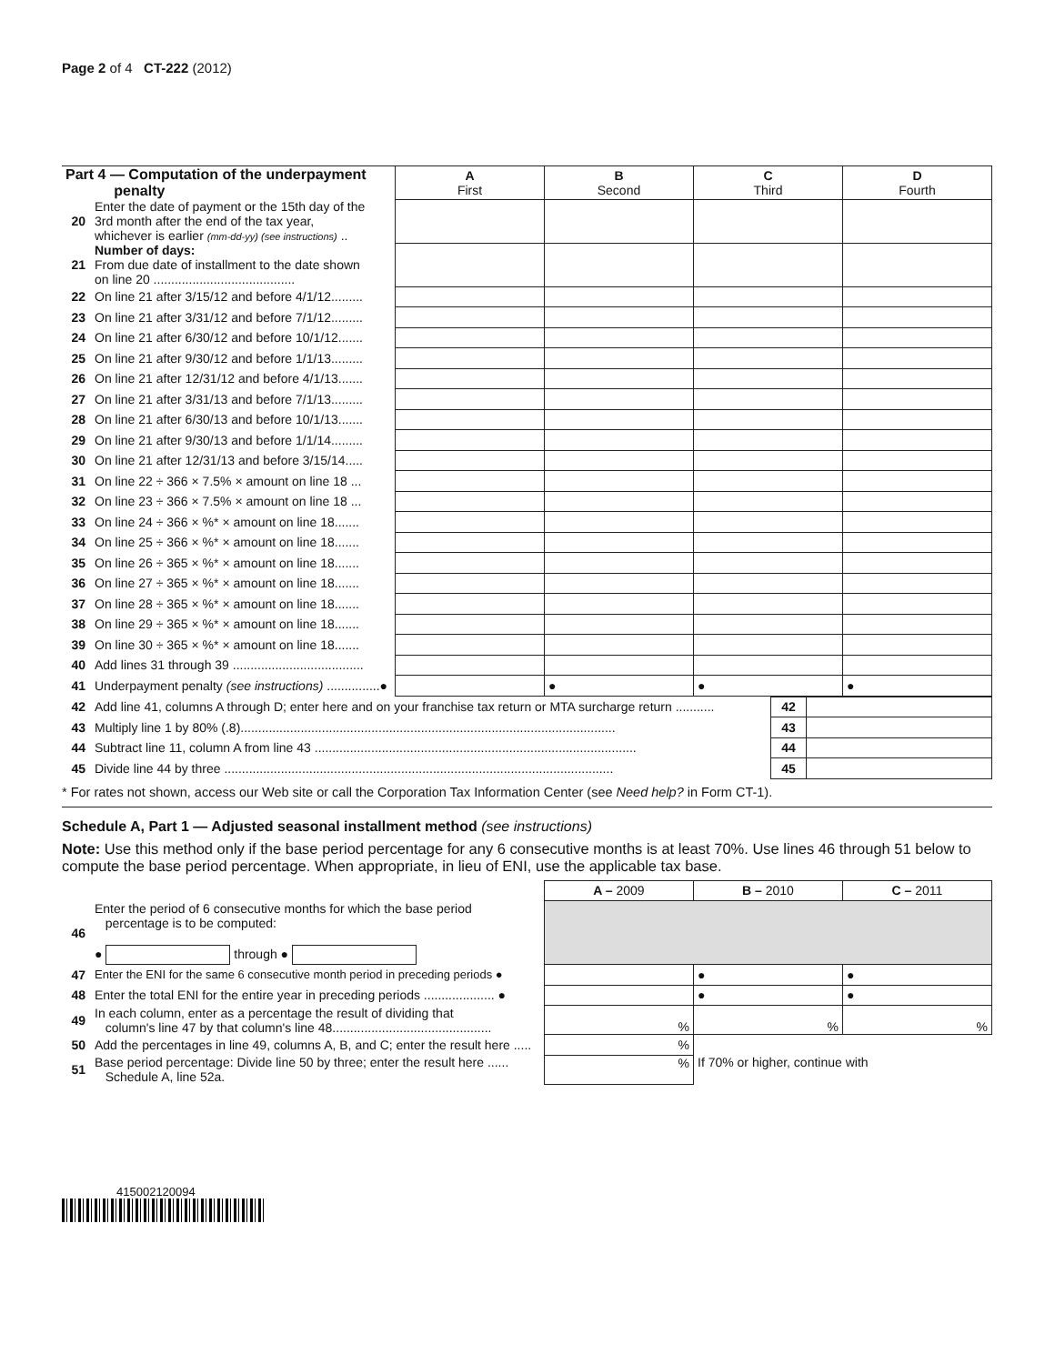Page 2 of 4 CT-222 (2012)
| Part 4 — Computation of the underpayment penalty | | A First | B Second | C Third | D Fourth |
| 20 | Enter the date of payment or the 15th day of the 3rd month after the end of the tax year, whichever is earlier (mm-dd-yy) (see instructions) .. | | | | |
| 21 | Number of days: From due date of installment to the date shown on line 20 ........................................ | | | | |
| 22 | On line 21 after 3/15/12 and before 4/1/12......... | | | | |
| 23 | On line 21 after 3/31/12 and before 7/1/12......... | | | | |
| 24 | On line 21 after 6/30/12 and before 10/1/12....... | | | | |
| 25 | On line 21 after 9/30/12 and before 1/1/13......... | | | | |
| 26 | On line 21 after 12/31/12 and before 4/1/13....... | | | | |
| 27 | On line 21 after 3/31/13 and before 7/1/13......... | | | | |
| 28 | On line 21 after 6/30/13 and before 10/1/13....... | | | | |
| 29 | On line 21 after 9/30/13 and before 1/1/14......... | | | | |
| 30 | On line 21 after 12/31/13 and before 3/15/14..... | | | | |
| 31 | On line 22 ÷ 366 × 7.5% × amount on line 18 ... | | | | |
| 32 | On line 23 ÷ 366 × 7.5% × amount on line 18 ... | | | | |
| 33 | On line 24 ÷ 366 × %* × amount on line 18....... | | | | |
| 34 | On line 25 ÷ 366 × %* × amount on line 18....... | | | | |
| 35 | On line 26 ÷ 365 × %* × amount on line 18....... | | | | |
| 36 | On line 27 ÷ 365 × %* × amount on line 18....... | | | | |
| 37 | On line 28 ÷ 365 × %* × amount on line 18....... | | | | |
| 38 | On line 29 ÷ 365 × %* × amount on line 18....... | | | | |
| 39 | On line 30 ÷ 365 × %* × amount on line 18....... | | | | |
| 40 | Add lines 31 through 39 ..................................... | | | | |
| 41 | Underpayment penalty (see instructions) ...............● | | ● | ● | ● |
| 42 | Add line 41, columns A through D; enter here and on your franchise tax return or MTA surcharge return ........... | 42 | |
| 43 | Multiply line 1 by 80% (.8).......................................................................................................... | 43 | |
| 44 | Subtract line 11, column A from line 43 ........................................................................................... | 44 | |
| 45 | Divide line 44 by three .............................................................................................................. | 45 | |
* For rates not shown, access our Web site or call the Corporation Tax Information Center (see Need help? in Form CT-1).
Schedule A, Part 1 — Adjusted seasonal installment method (see instructions)
Note: Use this method only if the base period percentage for any 6 consecutive months is at least 70%. Use lines 46 through 51 below to compute the base period percentage. When appropriate, in lieu of ENI, use the applicable tax base.
| | | A – 2009 | B – 2010 | C – 2011 |
| 46 | Enter the period of 6 consecutive months for which the base period percentage is to be computed: ● through ● | | | |
| 47 | Enter the ENI for the same 6 consecutive month period in preceding periods ● | | ● | ● |
| 48 | Enter the total ENI for the entire year in preceding periods .................... ● | | ● | ● |
| 49 | In each column, enter as a percentage the result of dividing that column's line 47 by that column's line 48............................................. | % | % | % |
| 50 | Add the percentages in line 49, columns A, B, and C; enter the result here ..... | % | | |
| 51 | Base period percentage: Divide line 50 by three; enter the result here ...... Schedule A, line 52a. | % | If 70% or higher, continue with | |
415002120094